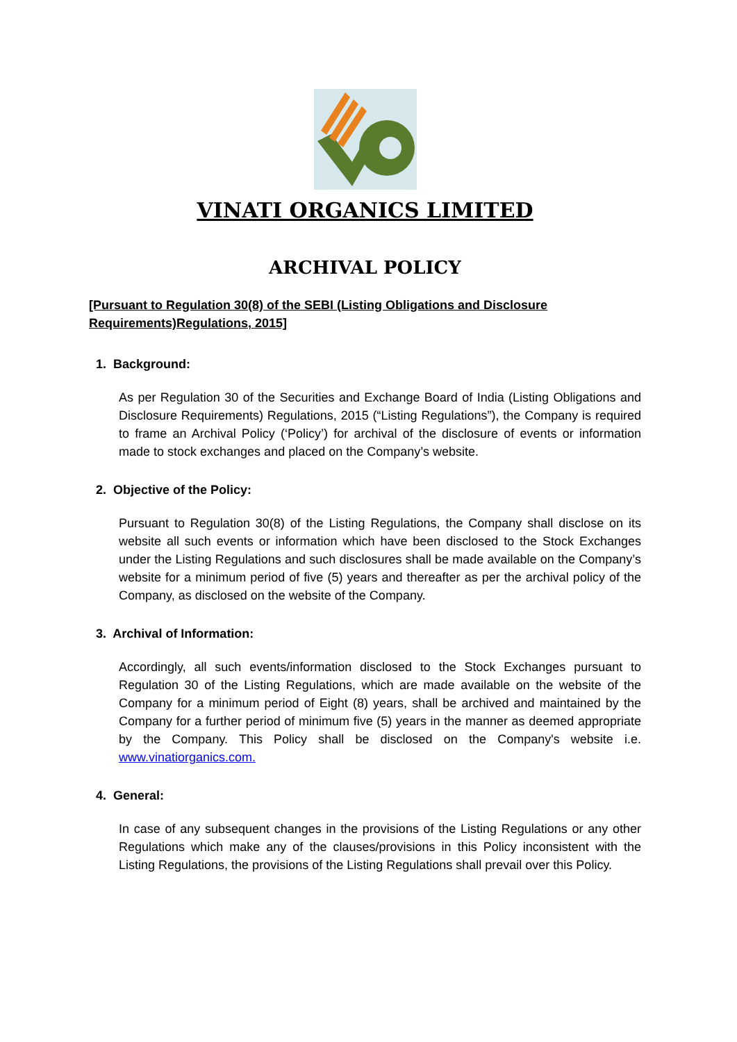VINATI ORGANICS LIMITED
ARCHIVAL POLICY
[Pursuant to Regulation 30(8) of the SEBI (Listing Obligations and Disclosure Requirements)Regulations, 2015]
1. Background:
As per Regulation 30 of the Securities and Exchange Board of India (Listing Obligations and Disclosure Requirements) Regulations, 2015 (“Listing Regulations”), the Company is required to frame an Archival Policy (‘Policy’) for archival of the disclosure of events or information made to stock exchanges and placed on the Company’s website.
2. Objective of the Policy:
Pursuant to Regulation 30(8) of the Listing Regulations, the Company shall disclose on its website all such events or information which have been disclosed to the Stock Exchanges under the Listing Regulations and such disclosures shall be made available on the Company’s website for a minimum period of five (5) years and thereafter as per the archival policy of the Company, as disclosed on the website of the Company.
3. Archival of Information:
Accordingly, all such events/information disclosed to the Stock Exchanges pursuant to Regulation 30 of the Listing Regulations, which are made available on the website of the Company for a minimum period of Eight (8) years, shall be archived and maintained by the Company for a further period of minimum five (5) years in the manner as deemed appropriate by the Company. This Policy shall be disclosed on the Company's website i.e. www.vinatiorganics.com.
4. General:
In case of any subsequent changes in the provisions of the Listing Regulations or any other Regulations which make any of the clauses/provisions in this Policy inconsistent with the Listing Regulations, the provisions of the Listing Regulations shall prevail over this Policy.